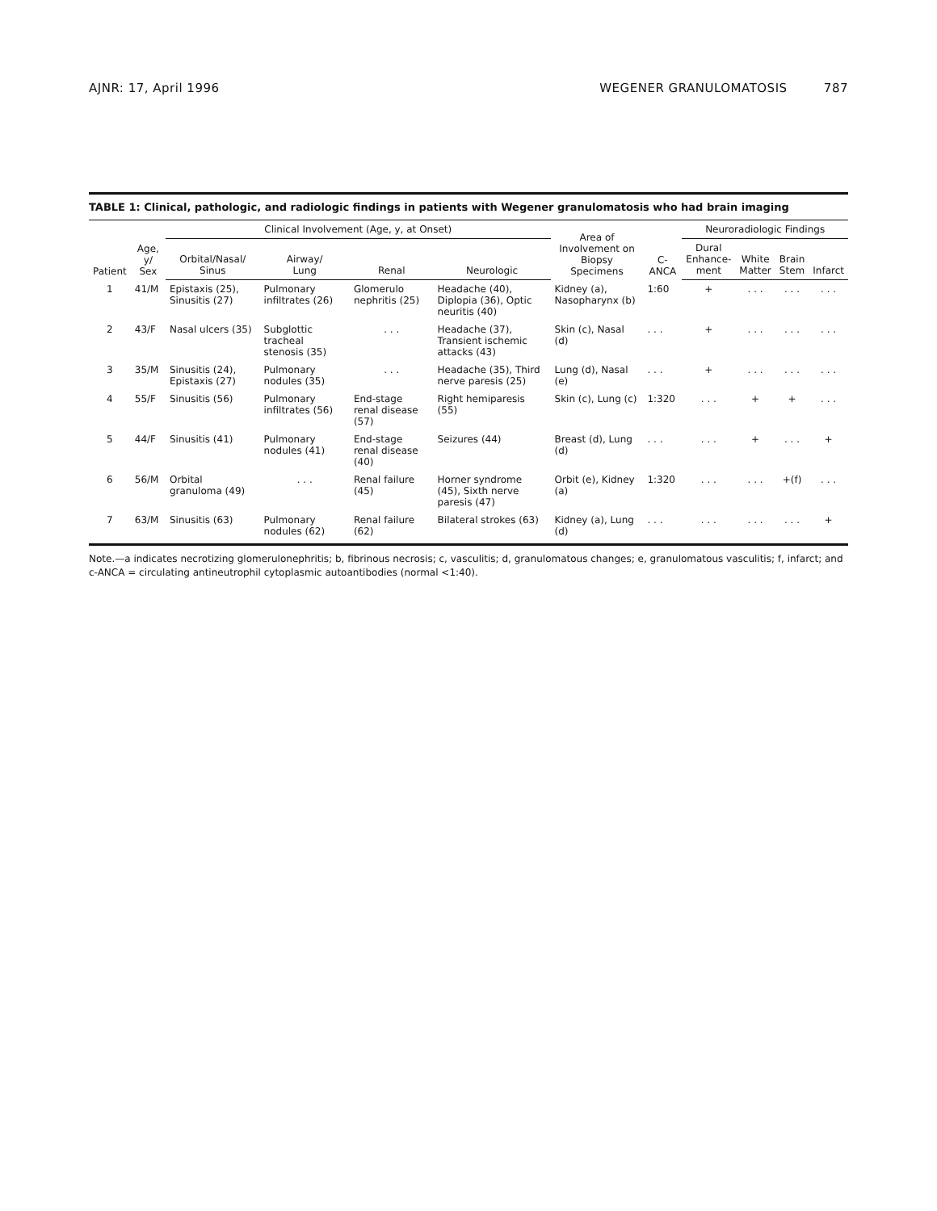AJNR: 17, April 1996 WEGENER GRANULOMATOSIS 787
TABLE 1: Clinical, pathologic, and radiologic findings in patients with Wegener granulomatosis who had brain imaging
| Patient | Age, y/ Sex | Clinical Involvement (Age, y, at Onset) | | | | Area of Involvement on Biopsy Specimens | C-ANCA | Neuroradiologic Findings | | | |
| --- | --- | --- | --- | --- | --- | --- | --- | --- | --- | --- | --- |
| | | Orbital/Nasal/ Sinus | Airway/ Lung | Renal | Neurologic | | | Dural Enhance- ment | White Matter | Brain Stem | Infarct |
| 1 | 41/M | Epistaxis (25), Sinusitis (27) | Pulmonary infiltrates (26) | Glomerulo nephritis (25) | Headache (40), Diplopia (36), Optic neuritis (40) | Kidney (a), Nasopharynx (b) | 1:60 | + | . . . | . . . | . . . |
| 2 | 43/F | Nasal ulcers (35) | Subglottic tracheal stenosis (35) | . . . | Headache (37), Transient ischemic attacks (43) | Skin (c), Nasal (d) | . . . | + | . . . | . . . | . . . |
| 3 | 35/M | Sinusitis (24), Epistaxis (27) | Pulmonary nodules (35) | . . . | Headache (35), Third nerve paresis (25) | Lung (d), Nasal (e) | . . . | + | . . . | . . . | . . . |
| 4 | 55/F | Sinusitis (56) | Pulmonary infiltrates (56) | End-stage renal disease (57) | Right hemiparesis (55) | Skin (c), Lung (c) | 1:320 | . . . | + | + | . . . |
| 5 | 44/F | Sinusitis (41) | Pulmonary nodules (41) | End-stage renal disease (40) | Seizures (44) | Breast (d), Lung (d) | . . . | . . . | + | . . . | + |
| 6 | 56/M | Orbital granuloma (49) | . . . | Renal failure (45) | Horner syndrome (45), Sixth nerve paresis (47) | Orbit (e), Kidney (a) | 1:320 | . . . | . . . | +(f) | . . . |
| 7 | 63/M | Sinusitis (63) | Pulmonary nodules (62) | Renal failure (62) | Bilateral strokes (63) | Kidney (a), Lung (d) | . . . | . . . | . . . | . . . | + |
Note.—a indicates necrotizing glomerulonephritis; b, fibrinous necrosis; c, vasculitis; d, granulomatous changes; e, granulomatous vasculitis; f, infarct; and c-ANCA = circulating antineutrophil cytoplasmic autoantibodies (normal <1:40).